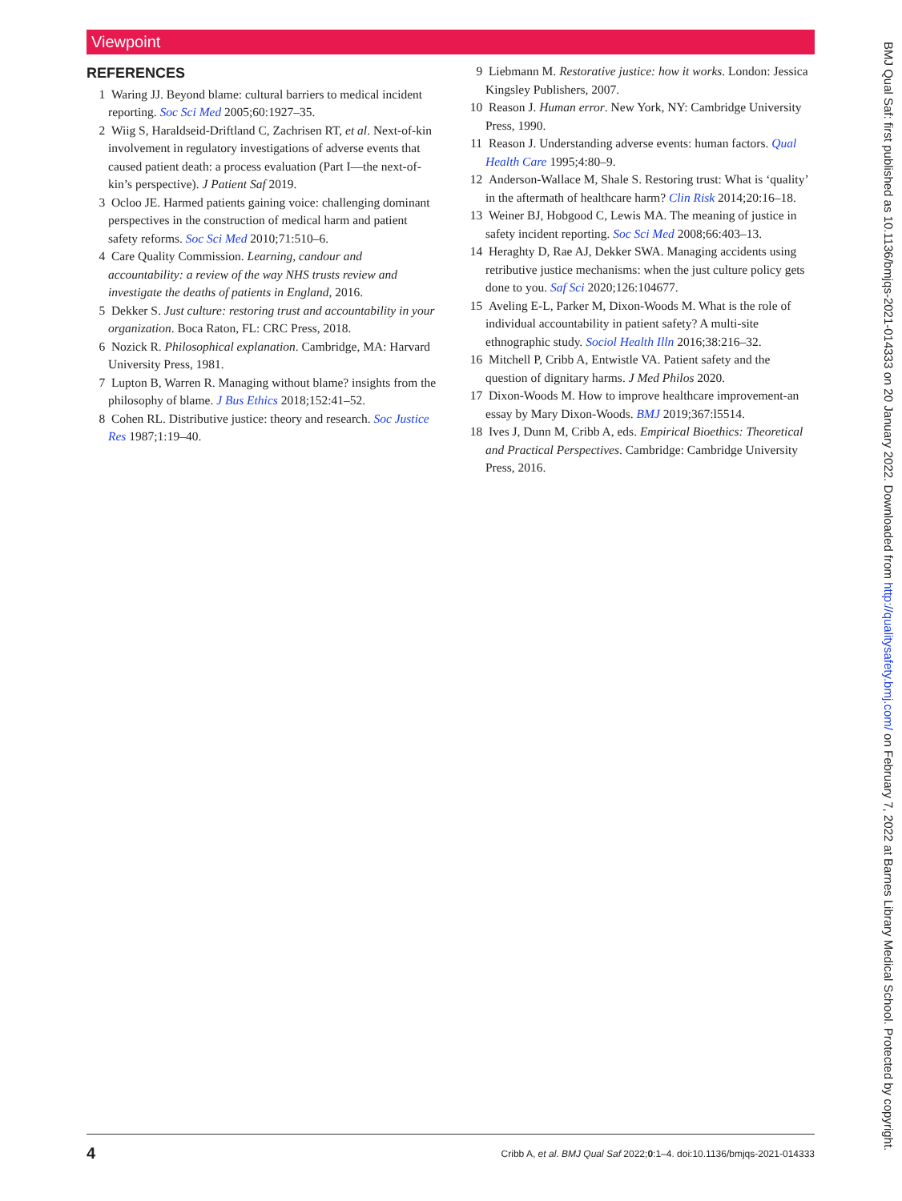Viewpoint
REFERENCES
1 Waring JJ. Beyond blame: cultural barriers to medical incident reporting. Soc Sci Med 2005;60:1927–35.
2 Wiig S, Haraldseid-Driftland C, Zachrisen RT, et al. Next-of-kin involvement in regulatory investigations of adverse events that caused patient death: a process evaluation (Part I—the next-of-kin’s perspective). J Patient Saf 2019.
3 Ocloo JE. Harmed patients gaining voice: challenging dominant perspectives in the construction of medical harm and patient safety reforms. Soc Sci Med 2010;71:510–6.
4 Care Quality Commission. Learning, candour and accountability: a review of the way NHS trusts review and investigate the deaths of patients in England, 2016.
5 Dekker S. Just culture: restoring trust and accountability in your organization. Boca Raton, FL: CRC Press, 2018.
6 Nozick R. Philosophical explanation. Cambridge, MA: Harvard University Press, 1981.
7 Lupton B, Warren R. Managing without blame? insights from the philosophy of blame. J Bus Ethics 2018;152:41–52.
8 Cohen RL. Distributive justice: theory and research. Soc Justice Res 1987;1:19–40.
9 Liebmann M. Restorative justice: how it works. London: Jessica Kingsley Publishers, 2007.
10 Reason J. Human error. New York, NY: Cambridge University Press, 1990.
11 Reason J. Understanding adverse events: human factors. Qual Health Care 1995;4:80–9.
12 Anderson-Wallace M, Shale S. Restoring trust: What is ‘quality’ in the aftermath of healthcare harm? Clin Risk 2014;20:16–18.
13 Weiner BJ, Hobgood C, Lewis MA. The meaning of justice in safety incident reporting. Soc Sci Med 2008;66:403–13.
14 Heraghty D, Rae AJ, Dekker SWA. Managing accidents using retributive justice mechanisms: when the just culture policy gets done to you. Saf Sci 2020;126:104677.
15 Aveling E-L, Parker M, Dixon-Woods M. What is the role of individual accountability in patient safety? A multi-site ethnographic study. Sociol Health Illn 2016;38:216–32.
16 Mitchell P, Cribb A, Entwistle VA. Patient safety and the question of dignitary harms. J Med Philos 2020.
17 Dixon-Woods M. How to improve healthcare improvement-an essay by Mary Dixon-Woods. BMJ 2019;367:l5514.
18 Ives J, Dunn M, Cribb A, eds. Empirical Bioethics: Theoretical and Practical Perspectives. Cambridge: Cambridge University Press, 2016.
4 Cribb A, et al. BMJ Qual Saf 2022;0:1–4. doi:10.1136/bmjqs-2021-014333
BMJ Qual Saf: first published as 10.1136/bmjqs-2021-014333 on 20 January 2022. Downloaded from http://qualitysafety.bmj.com/ on February 7, 2022 at Barnes Library Medical School. Protected by copyright.